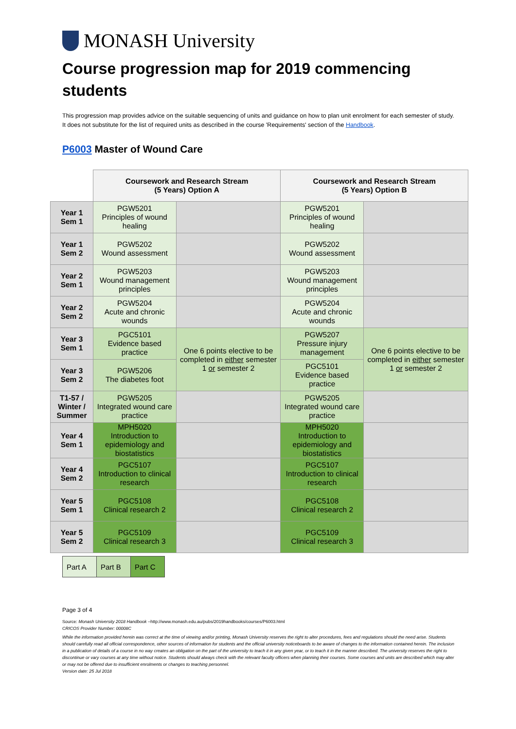MONASH University
Course progression map for 2019 commencing students
This progression map provides advice on the suitable sequencing of units and guidance on how to plan unit enrolment for each semester of study. It does not substitute for the list of required units as described in the course 'Requirements' section of the Handbook.
P6003 Master of Wound Care
| | Coursework and Research Stream (5 Years) Option A | | Coursework and Research Stream (5 Years) Option B | |
| --- | --- | --- | --- | --- |
| Year 1 Sem 1 | PGW5201 Principles of wound healing | | PGW5201 Principles of wound healing | |
| Year 1 Sem 2 | PGW5202 Wound assessment | | PGW5202 Wound assessment | |
| Year 2 Sem 1 | PGW5203 Wound management principles | | PGW5203 Wound management principles | |
| Year 2 Sem 2 | PGW5204 Acute and chronic wounds | | PGW5204 Acute and chronic wounds | |
| Year 3 Sem 1 | PGC5101 Evidence based practice | One 6 points elective to be completed in either semester 1 or semester 2 | PGW5207 Pressure injury management | One 6 points elective to be completed in either semester 1 or semester 2 |
| Year 3 Sem 2 | PGW5206 The diabetes foot | | PGC5101 Evidence based practice | |
| T1-57 / Winter / Summer | PGW5205 Integrated wound care practice | | PGW5205 Integrated wound care practice | |
| Year 4 Sem 1 | MPH5020 Introduction to epidemiology and biostatistics | | MPH5020 Introduction to epidemiology and biostatistics | |
| Year 4 Sem 2 | PGC5107 Introduction to clinical research | | PGC5107 Introduction to clinical research | |
| Year 5 Sem 1 | PGC5108 Clinical research 2 | | PGC5108 Clinical research 2 | |
| Year 5 Sem 2 | PGC5109 Clinical research 3 | | PGC5109 Clinical research 3 | |
| Part A | Part B | Part C |
Page 3 of 4
Source: Monash University 2018 Handbook –http://www.monash.edu.au/pubs/2019handbooks/courses/P6003.html
CRICOS Provider Number: 00008C
While the information provided herein was correct at the time of viewing and/or printing, Monash University reserves the right to alter procedures, fees and regulations should the need arise. Students should carefully read all official correspondence, other sources of information for students and the official university noticeboards to be aware of changes to the information contained herein. The inclusion in a publication of details of a course in no way creates an obligation on the part of the university to teach it in any given year, or to teach it in the manner described. The university reserves the right to discontinue or vary courses at any time without notice. Students should always check with the relevant faculty officers when planning their courses. Some courses and units are described which may alter or may not be offered due to insufficient enrolments or changes to teaching personnel.
Version date: 25 Jul 2018